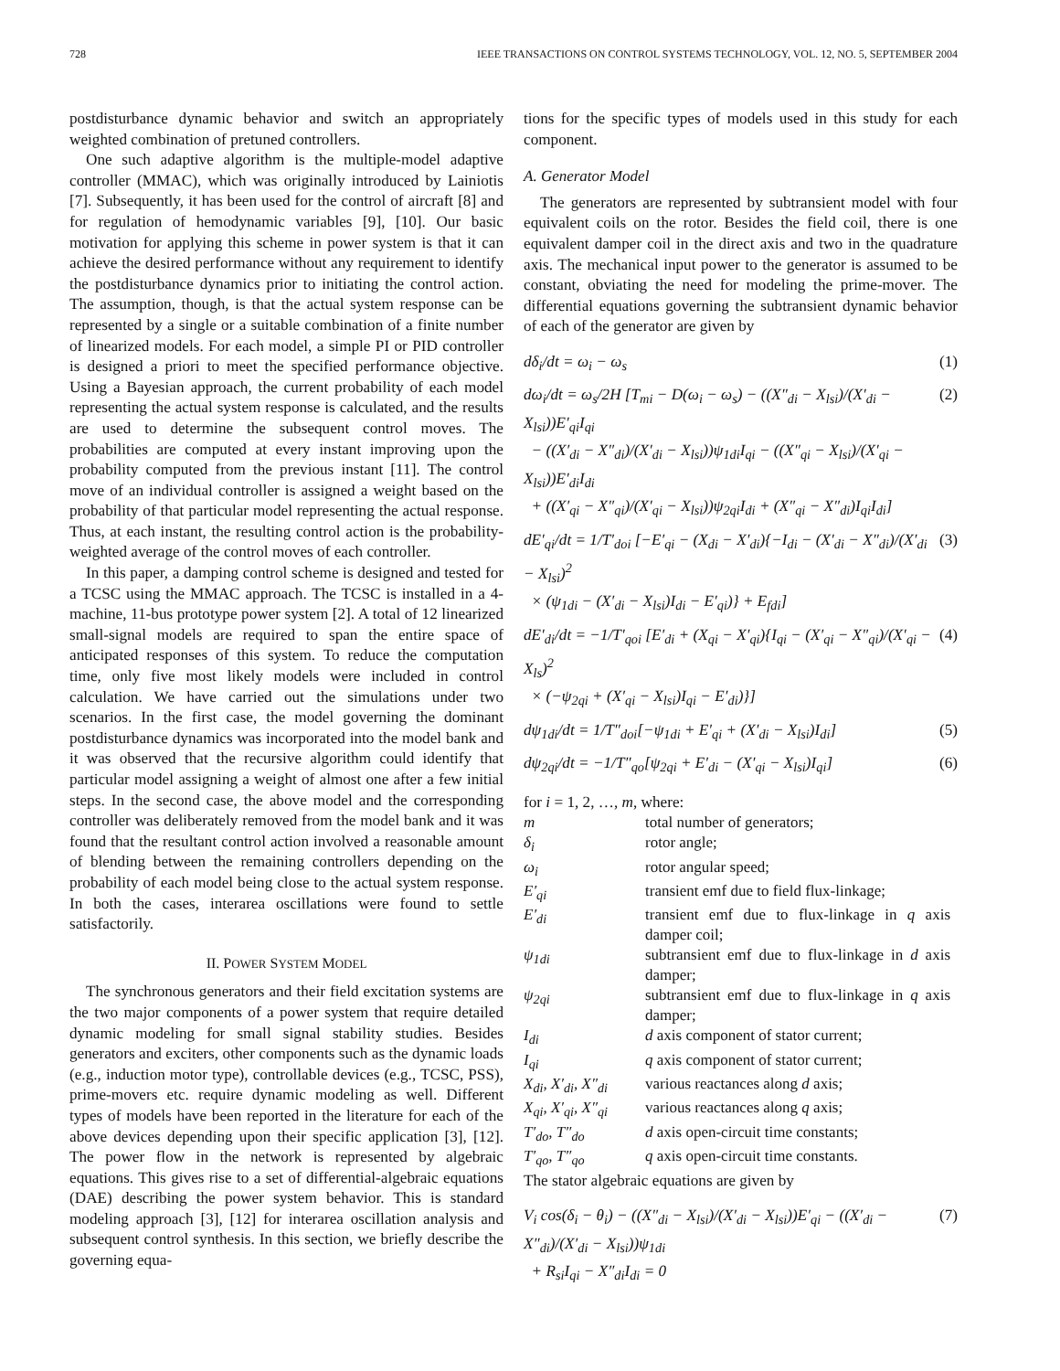728 IEEE TRANSACTIONS ON CONTROL SYSTEMS TECHNOLOGY, VOL. 12, NO. 5, SEPTEMBER 2004
postdisturbance dynamic behavior and switch an appropriately weighted combination of pretuned controllers.
One such adaptive algorithm is the multiple-model adaptive controller (MMAC), which was originally introduced by Lainiotis [7]. Subsequently, it has been used for the control of aircraft [8] and for regulation of hemodynamic variables [9], [10]. Our basic motivation for applying this scheme in power system is that it can achieve the desired performance without any requirement to identify the postdisturbance dynamics prior to initiating the control action. The assumption, though, is that the actual system response can be represented by a single or a suitable combination of a finite number of linearized models. For each model, a simple PI or PID controller is designed a priori to meet the specified performance objective. Using a Bayesian approach, the current probability of each model representing the actual system response is calculated, and the results are used to determine the subsequent control moves. The probabilities are computed at every instant improving upon the probability computed from the previous instant [11]. The control move of an individual controller is assigned a weight based on the probability of that particular model representing the actual response. Thus, at each instant, the resulting control action is the probability-weighted average of the control moves of each controller.
In this paper, a damping control scheme is designed and tested for a TCSC using the MMAC approach. The TCSC is installed in a 4-machine, 11-bus prototype power system [2]. A total of 12 linearized small-signal models are required to span the entire space of anticipated responses of this system. To reduce the computation time, only five most likely models were included in control calculation. We have carried out the simulations under two scenarios. In the first case, the model governing the dominant postdisturbance dynamics was incorporated into the model bank and it was observed that the recursive algorithm could identify that particular model assigning a weight of almost one after a few initial steps. In the second case, the above model and the corresponding controller was deliberately removed from the model bank and it was found that the resultant control action involved a reasonable amount of blending between the remaining controllers depending on the probability of each model being close to the actual system response. In both the cases, interarea oscillations were found to settle satisfactorily.
II. POWER SYSTEM MODEL
The synchronous generators and their field excitation systems are the two major components of a power system that require detailed dynamic modeling for small signal stability studies. Besides generators and exciters, other components such as the dynamic loads (e.g., induction motor type), controllable devices (e.g., TCSC, PSS), prime-movers etc. require dynamic modeling as well. Different types of models have been reported in the literature for each of the above devices depending upon their specific application [3], [12]. The power flow in the network is represented by algebraic equations. This gives rise to a set of differential-algebraic equations (DAE) describing the power system behavior. This is standard modeling approach [3], [12] for interarea oscillation analysis and subsequent control synthesis. In this section, we briefly describe the governing equa-
tions for the specific types of models used in this study for each component.
A. Generator Model
The generators are represented by subtransient model with four equivalent coils on the rotor. Besides the field coil, there is one equivalent damper coil in the direct axis and two in the quadrature axis. The mechanical input power to the generator is assumed to be constant, obviating the need for modeling the prime-mover. The differential equations governing the subtransient dynamic behavior of each of the generator are given by
dδ<sub>i</sub>/dt = ω<sub>i</sub> − ω<sub>s</sub> (1)
dω<sub>i</sub>/dt = ω<sub>s</sub>/2H [T<sub>mi</sub> − D(ω<sub>i</sub> − ω<sub>s</sub>) − ((X″<sub>di</sub> − X<sub>lsi</sub>)/(X′<sub>di</sub> − X<sub>lsi</sub>))E′<sub>qi</sub>I<sub>qi</sub>
− ((X′<sub>di</sub> − X″<sub>di</sub>)/(X′<sub>di</sub> − X<sub>lsi</sub>))ψ<sub>1di</sub>I<sub>qi</sub> − ((X″<sub>qi</sub> − X<sub>lsi</sub>)/(X′<sub>qi</sub> − X<sub>lsi</sub>))E′<sub>di</sub>I<sub>di</sub>
+ ((X′<sub>qi</sub> − X″<sub>qi</sub>)/(X′<sub>qi</sub> − X<sub>lsi</sub>))ψ<sub>2qi</sub>I<sub>di</sub> + (X″<sub>qi</sub> − X″<sub>di</sub>)I<sub>qi</sub>I<sub>di</sub>] (2)
dE′<sub>qi</sub>/dt = 1/T′<sub>doi</sub> [−E′<sub>qi</sub> − (X<sub>di</sub> − X′<sub>di</sub>){−I<sub>di</sub> − (X′<sub>di</sub> − X″<sub>di</sub>)/(X′<sub>di</sub> − X<sub>lsi</sub>)<sup>2</sup>
× (ψ<sub>1di</sub> − (X′<sub>di</sub> − X<sub>lsi</sub>)I<sub>di</sub> − E′<sub>qi</sub>)} + E<sub>fdi</sub>] (3)
dE′<sub>di</sub>/dt = −1/T′<sub>qoi</sub> [E′<sub>di</sub> + (X<sub>qi</sub> − X′<sub>qi</sub>){I<sub>qi</sub> − (X′<sub>qi</sub> − X″<sub>qi</sub>)/(X′<sub>qi</sub> − X<sub>ls</sub>)<sup>2</sup>
× (−ψ<sub>2qi</sub> + (X′<sub>qi</sub> − X<sub>lsi</sub>)I<sub>qi</sub> − E′<sub>di</sub>)}] (4)
dψ<sub>1di</sub>/dt = 1/T″<sub>doi</sub>[−ψ<sub>1di</sub> + E′<sub>qi</sub> + (X′<sub>di</sub> − X<sub>lsi</sub>)I<sub>di</sub>] (5)
dψ<sub>2qi</sub>/dt = −1/T″<sub>qo</sub>[ψ<sub>2qi</sub> + E′<sub>di</sub> − (X′<sub>qi</sub> − X<sub>lsi</sub>)I<sub>qi</sub>] (6)
for i = 1, 2, …, m, where:
| m | total number of generators; |
| δ<sub>i</sub> | rotor angle; |
| ω<sub>i</sub> | rotor angular speed; |
| E′<sub>qi</sub> | transient emf due to field flux-linkage; |
| E′<sub>di</sub> | transient emf due to flux-linkage in q axis damper coil; |
| ψ<sub>1di</sub> | subtransient emf due to flux-linkage in d axis damper; |
| ψ<sub>2qi</sub> | subtransient emf due to flux-linkage in q axis damper; |
| I<sub>di</sub> | d axis component of stator current; |
| I<sub>qi</sub> | q axis component of stator current; |
| X<sub>di</sub>, X′<sub>di</sub>, X″<sub>di</sub> | various reactances along d axis; |
| X<sub>qi</sub>, X′<sub>qi</sub>, X″<sub>qi</sub> | various reactances along q axis; |
| T′<sub>do</sub>, T″<sub>do</sub> | d axis open-circuit time constants; |
| T′<sub>qo</sub>, T″<sub>qo</sub> | q axis open-circuit time constants. |
The stator algebraic equations are given by
V<sub>i</sub> cos(δ<sub>i</sub> − θ<sub>i</sub>) − ((X″<sub>di</sub> − X<sub>lsi</sub>)/(X′<sub>di</sub> − X<sub>lsi</sub>))E′<sub>qi</sub> − ((X′<sub>di</sub> − X″<sub>di</sub>)/(X′<sub>di</sub> − X<sub>lsi</sub>))ψ<sub>1di</sub>
+ R<sub>si</sub>I<sub>qi</sub> − X″<sub>di</sub>I<sub>di</sub> = 0 (7)